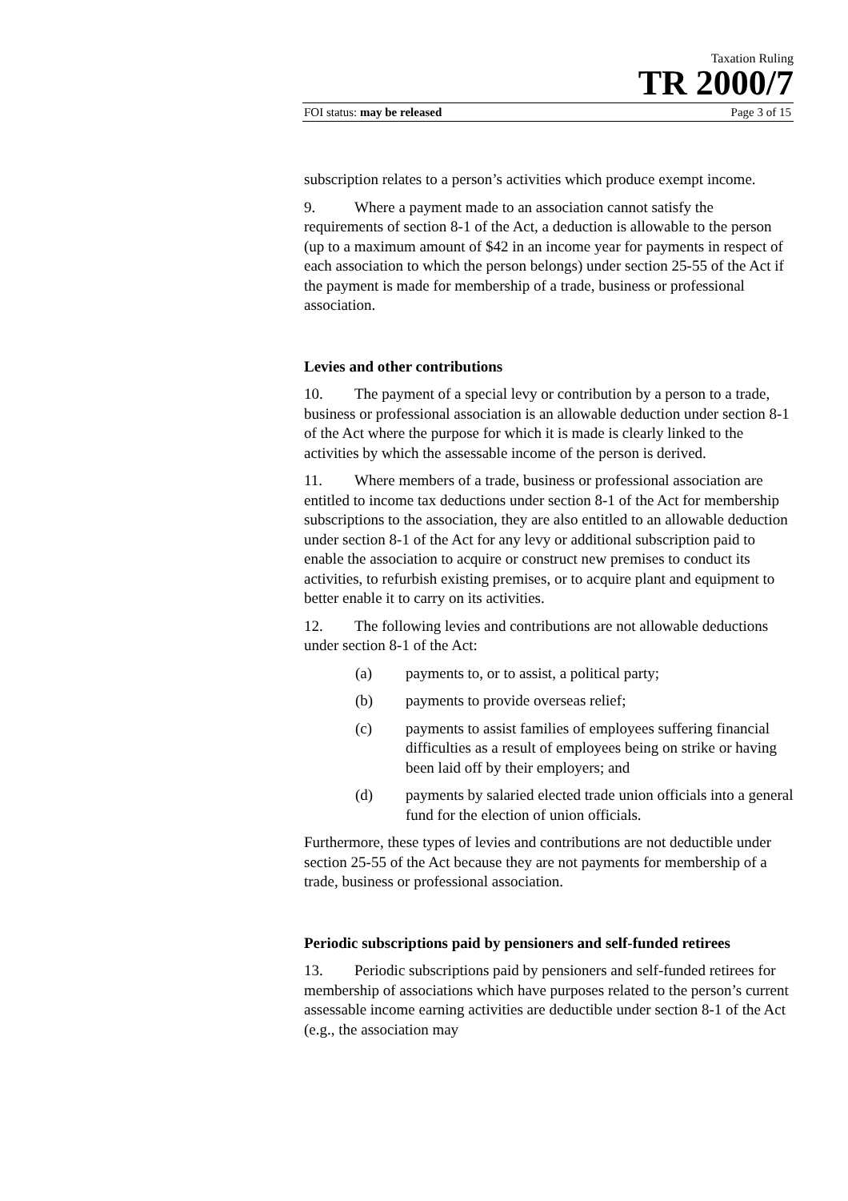Taxation Ruling
TR 2000/7
FOI status: may be released Page 3 of 15
subscription relates to a person’s activities which produce exempt income.
9. Where a payment made to an association cannot satisfy the requirements of section 8-1 of the Act, a deduction is allowable to the person (up to a maximum amount of $42 in an income year for payments in respect of each association to which the person belongs) under section 25-55 of the Act if the payment is made for membership of a trade, business or professional association.
Levies and other contributions
10. The payment of a special levy or contribution by a person to a trade, business or professional association is an allowable deduction under section 8-1 of the Act where the purpose for which it is made is clearly linked to the activities by which the assessable income of the person is derived.
11. Where members of a trade, business or professional association are entitled to income tax deductions under section 8-1 of the Act for membership subscriptions to the association, they are also entitled to an allowable deduction under section 8-1 of the Act for any levy or additional subscription paid to enable the association to acquire or construct new premises to conduct its activities, to refurbish existing premises, or to acquire plant and equipment to better enable it to carry on its activities.
12. The following levies and contributions are not allowable deductions under section 8-1 of the Act:
(a) payments to, or to assist, a political party;
(b) payments to provide overseas relief;
(c) payments to assist families of employees suffering financial difficulties as a result of employees being on strike or having been laid off by their employers; and
(d) payments by salaried elected trade union officials into a general fund for the election of union officials.
Furthermore, these types of levies and contributions are not deductible under section 25-55 of the Act because they are not payments for membership of a trade, business or professional association.
Periodic subscriptions paid by pensioners and self-funded retirees
13. Periodic subscriptions paid by pensioners and self-funded retirees for membership of associations which have purposes related to the person’s current assessable income earning activities are deductible under section 8-1 of the Act (e.g., the association may